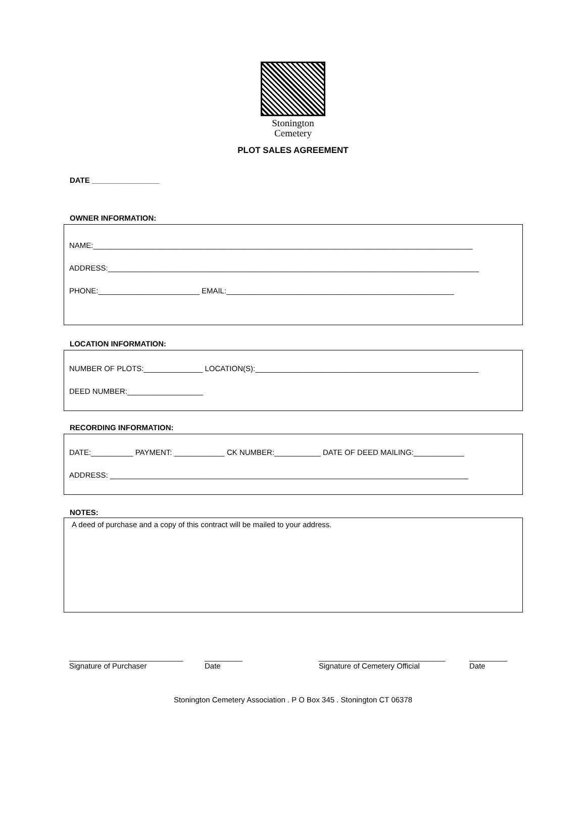Stonington
Cemetery
PLOT SALES AGREEMENT
DATE ________________
OWNER INFORMATION:
NAME:__________________________________________________________________________________________
ADDRESS:________________________________________________________________________________________
PHONE:________________________ EMAIL:______________________________________________________
LOCATION INFORMATION:
NUMBER OF PLOTS:______________ LOCATION(S):_____________________________________________________
DEED NUMBER:__________________
RECORDING INFORMATION:
DATE:__________ PAYMENT: ____________ CK NUMBER:___________ DATE OF DEED MAILING:____________
ADDRESS: _____________________________________________________________________________________
NOTES:
A deed of purchase and a copy of this contract will be mailed to your address.
___________________________
Signature of Purchaser
_________
Date
______________________________
Signature of Cemetery Official
_________
Date
Stonington Cemetery Association . P O Box 345 . Stonington CT 06378